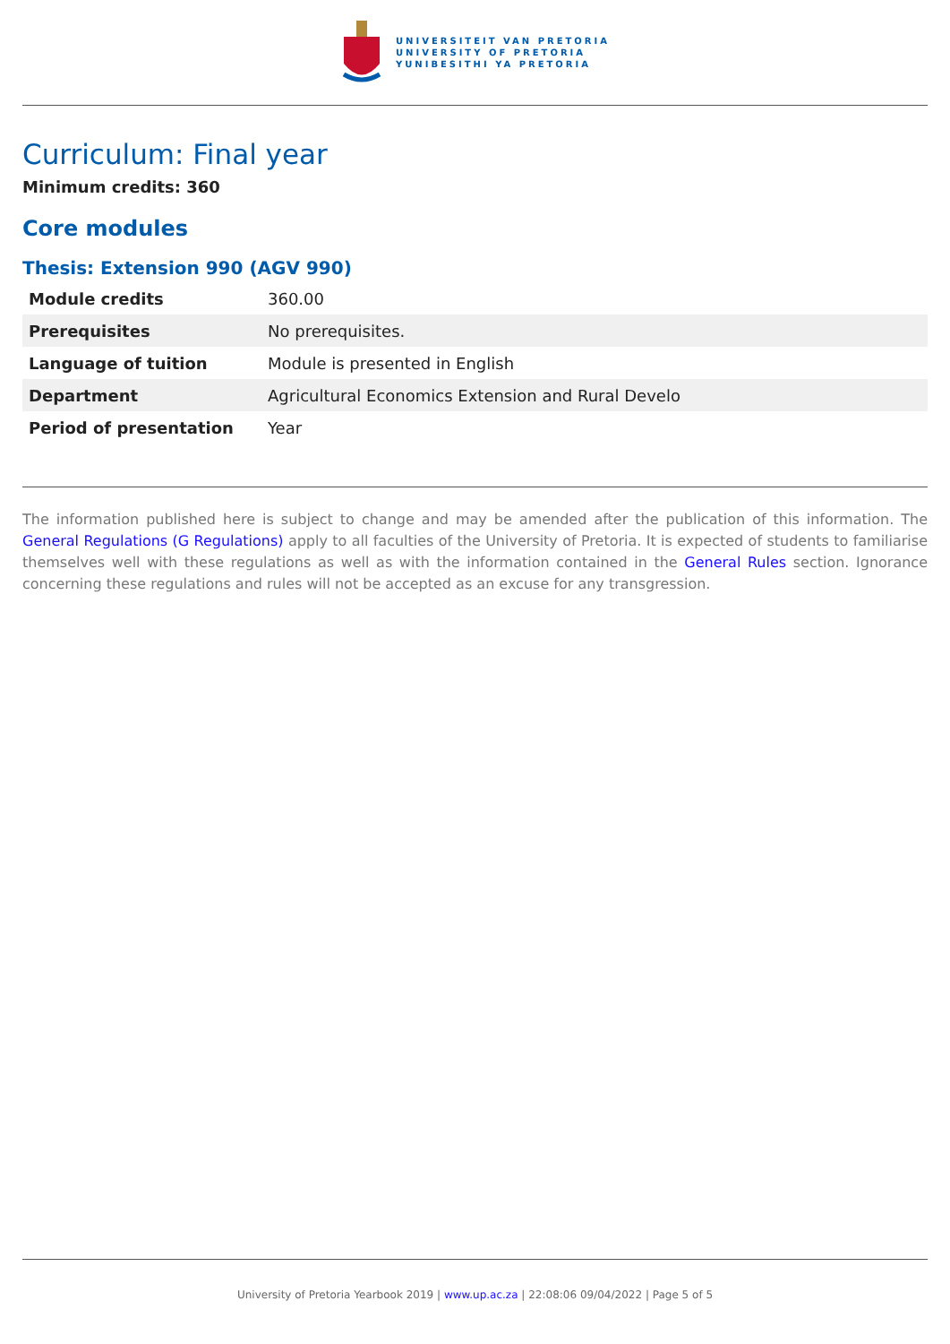UNIVERSITEIT VAN PRETORIA
UNIVERSITY OF PRETORIA
YUNIBESITHI YA PRETORIA
Curriculum: Final year
Minimum credits: 360
Core modules
Thesis: Extension 990 (AGV 990)
| Module credits | 360.00 |
| Prerequisites | No prerequisites. |
| Language of tuition | Module is presented in English |
| Department | Agricultural Economics Extension and Rural Develo |
| Period of presentation | Year |
The information published here is subject to change and may be amended after the publication of this information. The General Regulations (G Regulations) apply to all faculties of the University of Pretoria. It is expected of students to familiarise themselves well with these regulations as well as with the information contained in the General Rules section. Ignorance concerning these regulations and rules will not be accepted as an excuse for any transgression.
University of Pretoria Yearbook 2019 | www.up.ac.za | 22:08:06 09/04/2022 | Page 5 of 5